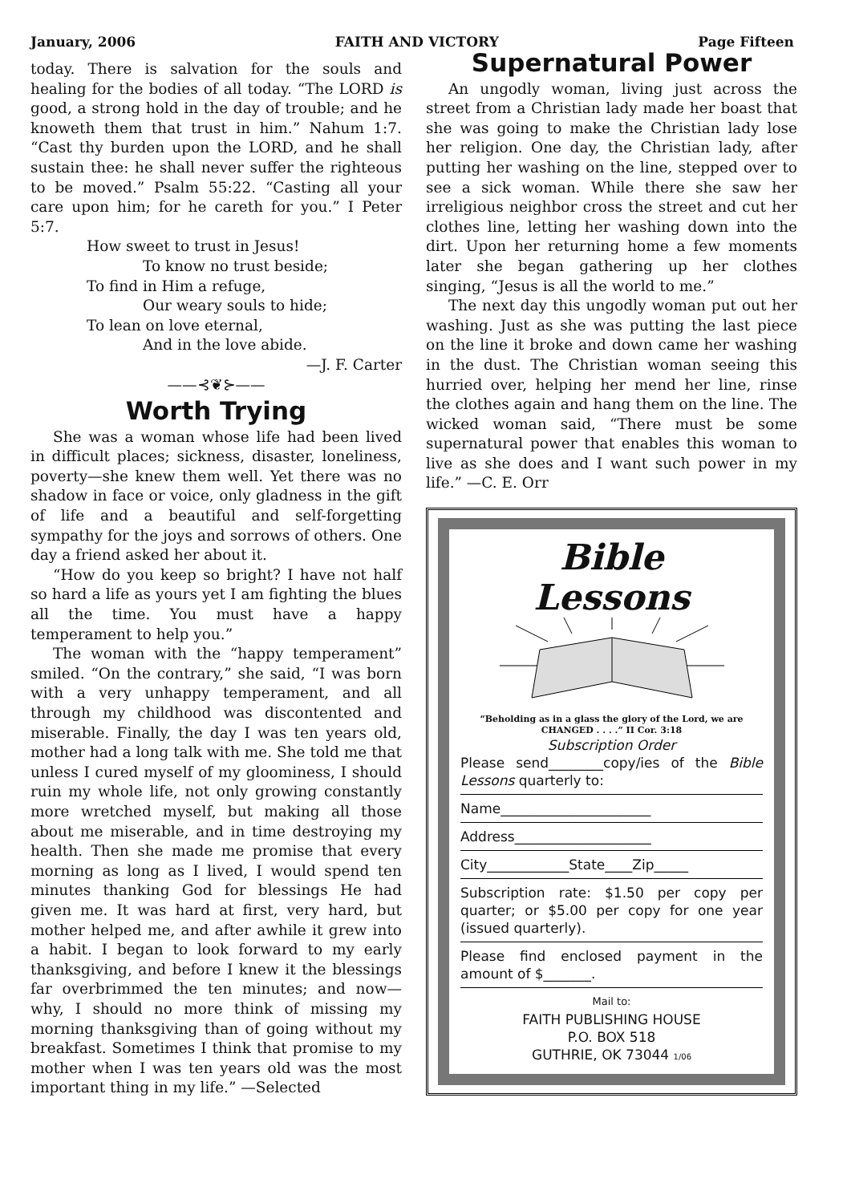January, 2006 FAITH AND VICTORY Page Fifteen
today. There is salvation for the souls and healing for the bodies of all today. “The LORD is good, a strong hold in the day of trouble; and he knoweth them that trust in him.” Nahum 1:7. “Cast thy burden upon the LORD, and he shall sustain thee: he shall never suffer the righteous to be moved.” Psalm 55:22. “Casting all your care upon him; for he careth for you.” I Peter 5:7.
How sweet to trust in Jesus!
To know no trust beside;
To find in Him a refuge,
Our weary souls to hide;
To lean on love eternal,
And in the love abide.
—J. F. Carter
——⊰❦⊱——
Worth Trying
She was a woman whose life had been lived in difficult places; sickness, disaster, loneliness, poverty—she knew them well. Yet there was no shadow in face or voice, only gladness in the gift of life and a beautiful and self-forgetting sympathy for the joys and sorrows of others. One day a friend asked her about it.
“How do you keep so bright? I have not half so hard a life as yours yet I am fighting the blues all the time. You must have a happy temperament to help you.”
The woman with the “happy temperament” smiled. “On the contrary,” she said, “I was born with a very unhappy temperament, and all through my childhood was discontented and miserable. Finally, the day I was ten years old, mother had a long talk with me. She told me that unless I cured myself of my gloominess, I should ruin my whole life, not only growing constantly more wretched myself, but making all those about me miserable, and in time destroying my health. Then she made me promise that every morning as long as I lived, I would spend ten minutes thanking God for blessings He had given me. It was hard at first, very hard, but mother helped me, and after awhile it grew into a habit. I began to look forward to my early thanksgiving, and before I knew it the blessings far overbrimmed the ten minutes; and now—why, I should no more think of missing my morning thanksgiving than of going without my breakfast. Sometimes I think that promise to my mother when I was ten years old was the most important thing in my life.” —Selected
Supernatural Power
An ungodly woman, living just across the street from a Christian lady made her boast that she was going to make the Christian lady lose her religion. One day, the Christian lady, after putting her washing on the line, stepped over to see a sick woman. While there she saw her irreligious neighbor cross the street and cut her clothes line, letting her washing down into the dirt. Upon her returning home a few moments later she began gathering up her clothes singing, “Jesus is all the world to me.”
The next day this ungodly woman put out her washing. Just as she was putting the last piece on the line it broke and down came her washing in the dust. The Christian woman seeing this hurried over, helping her mend her line, rinse the clothes again and hang them on the line. The wicked woman said, “There must be some supernatural power that enables this woman to live as she does and I want such power in my life.” —C. E. Orr
Bible
Lessons
“Beholding as in a glass the glory of the Lord, we are CHANGED . . . .” II Cor. 3:18
Subscription Order
Please send________copy/ies of the Bible Lessons quarterly to:
Name______________________
Address____________________
City____________State____Zip_____
Subscription rate: $1.50 per copy per quarter; or $5.00 per copy for one year (issued quarterly).
Please find enclosed payment in the amount of $_______.
Mail to:
FAITH PUBLISHING HOUSE
P.O. BOX 518
GUTHRIE, OK 73044 1/06